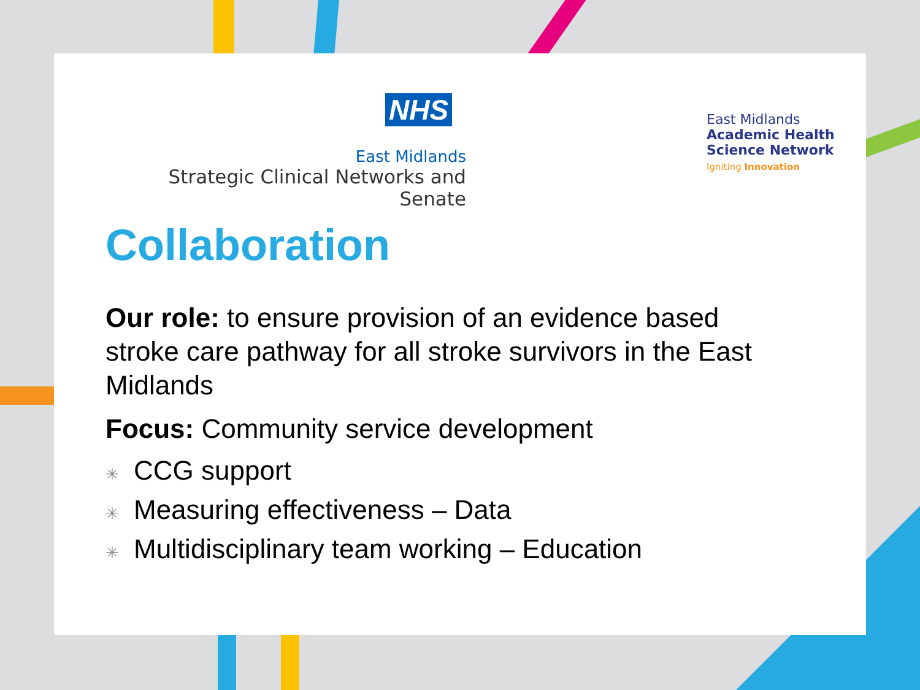NHS
East Midlands
Strategic Clinical Networks and Senate
East Midlands
Academic Health
Science Network
Igniting Innovation
Collaboration
Our role: to ensure provision of an evidence based stroke care pathway for all stroke survivors in the East Midlands
Focus: Community service development
✳ CCG support
✳ Measuring effectiveness – Data
✳ Multidisciplinary team working – Education